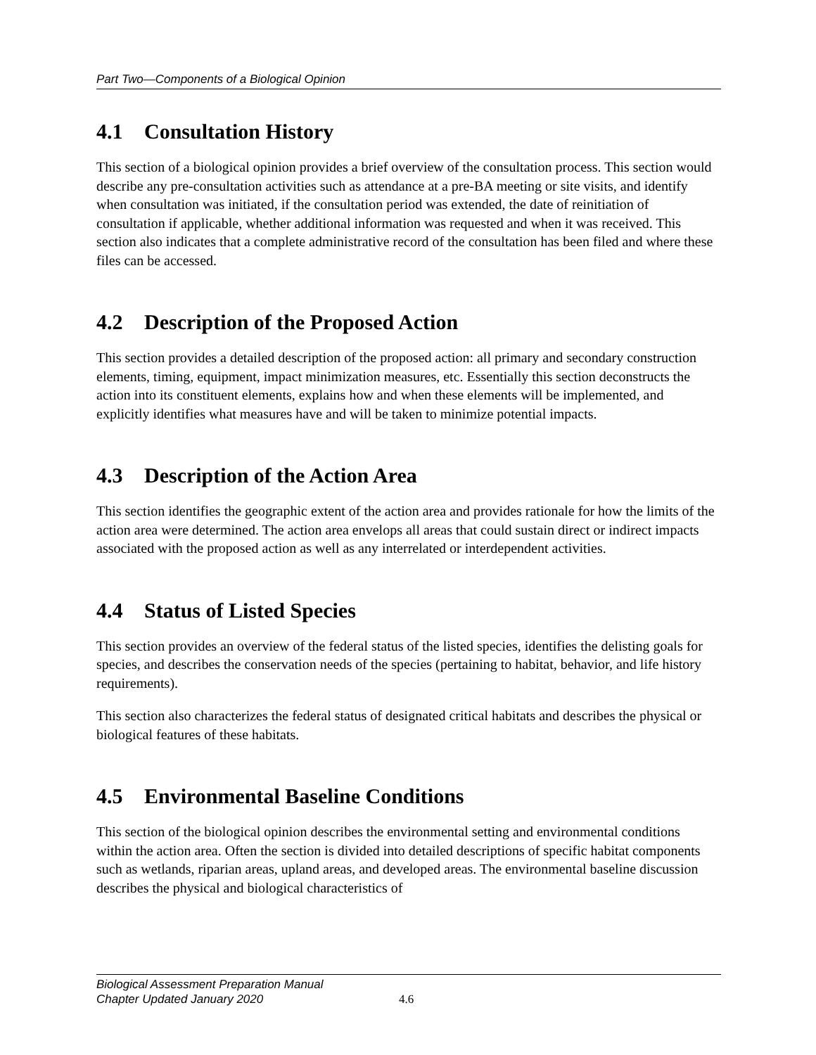Part Two—Components of a Biological Opinion
4.1 Consultation History
This section of a biological opinion provides a brief overview of the consultation process. This section would describe any pre-consultation activities such as attendance at a pre-BA meeting or site visits, and identify when consultation was initiated, if the consultation period was extended, the date of reinitiation of consultation if applicable, whether additional information was requested and when it was received. This section also indicates that a complete administrative record of the consultation has been filed and where these files can be accessed.
4.2 Description of the Proposed Action
This section provides a detailed description of the proposed action: all primary and secondary construction elements, timing, equipment, impact minimization measures, etc. Essentially this section deconstructs the action into its constituent elements, explains how and when these elements will be implemented, and explicitly identifies what measures have and will be taken to minimize potential impacts.
4.3 Description of the Action Area
This section identifies the geographic extent of the action area and provides rationale for how the limits of the action area were determined. The action area envelops all areas that could sustain direct or indirect impacts associated with the proposed action as well as any interrelated or interdependent activities.
4.4 Status of Listed Species
This section provides an overview of the federal status of the listed species, identifies the delisting goals for species, and describes the conservation needs of the species (pertaining to habitat, behavior, and life history requirements).
This section also characterizes the federal status of designated critical habitats and describes the physical or biological features of these habitats.
4.5 Environmental Baseline Conditions
This section of the biological opinion describes the environmental setting and environmental conditions within the action area. Often the section is divided into detailed descriptions of specific habitat components such as wetlands, riparian areas, upland areas, and developed areas. The environmental baseline discussion describes the physical and biological characteristics of
Biological Assessment Preparation Manual
Chapter Updated January 2020
4.6